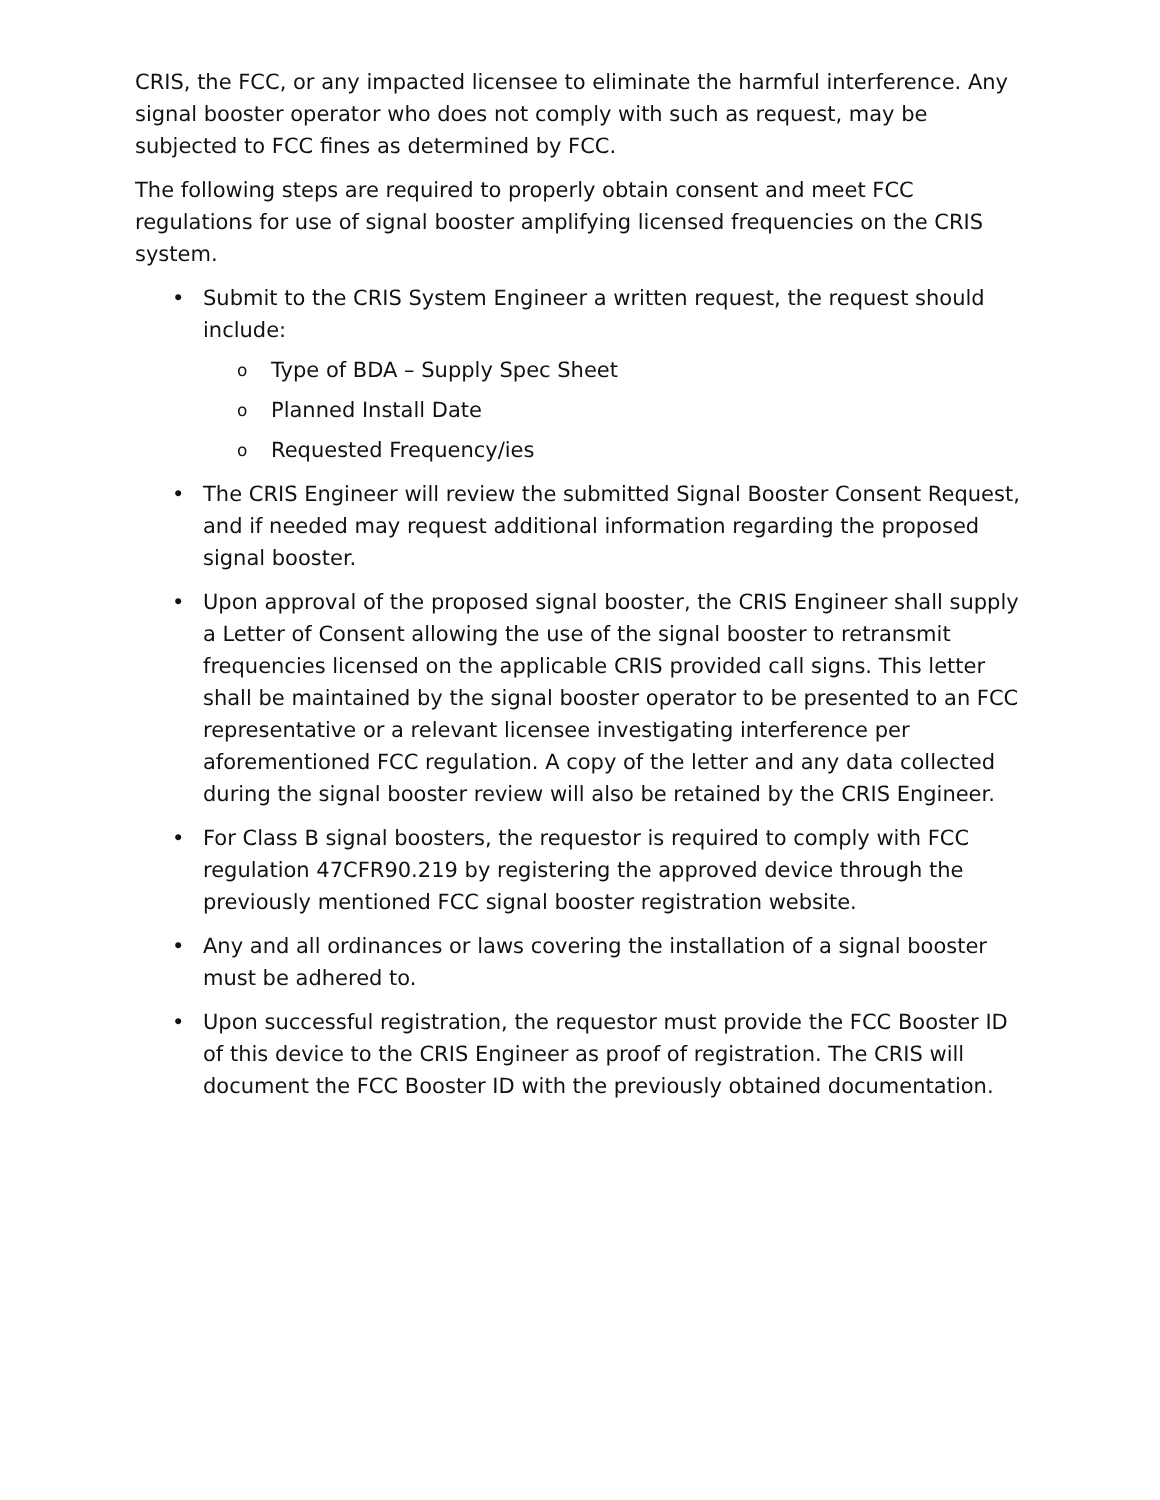CRIS, the FCC, or any impacted licensee to eliminate the harmful interference. Any signal booster operator who does not comply with such as request, may be subjected to FCC fines as determined by FCC.
The following steps are required to properly obtain consent and meet FCC regulations for use of signal booster amplifying licensed frequencies on the CRIS system.
• Submit to the CRIS System Engineer a written request, the request should include:
o Type of BDA – Supply Spec Sheet
o Planned Install Date
o Requested Frequency/ies
• The CRIS Engineer will review the submitted Signal Booster Consent Request, and if needed may request additional information regarding the proposed signal booster.
• Upon approval of the proposed signal booster, the CRIS Engineer shall supply a Letter of Consent allowing the use of the signal booster to retransmit frequencies licensed on the applicable CRIS provided call signs. This letter shall be maintained by the signal booster operator to be presented to an FCC representative or a relevant licensee investigating interference per aforementioned FCC regulation. A copy of the letter and any data collected during the signal booster review will also be retained by the CRIS Engineer.
• For Class B signal boosters, the requestor is required to comply with FCC regulation 47CFR90.219 by registering the approved device through the previously mentioned FCC signal booster registration website.
• Any and all ordinances or laws covering the installation of a signal booster must be adhered to.
• Upon successful registration, the requestor must provide the FCC Booster ID of this device to the CRIS Engineer as proof of registration. The CRIS will document the FCC Booster ID with the previously obtained documentation.